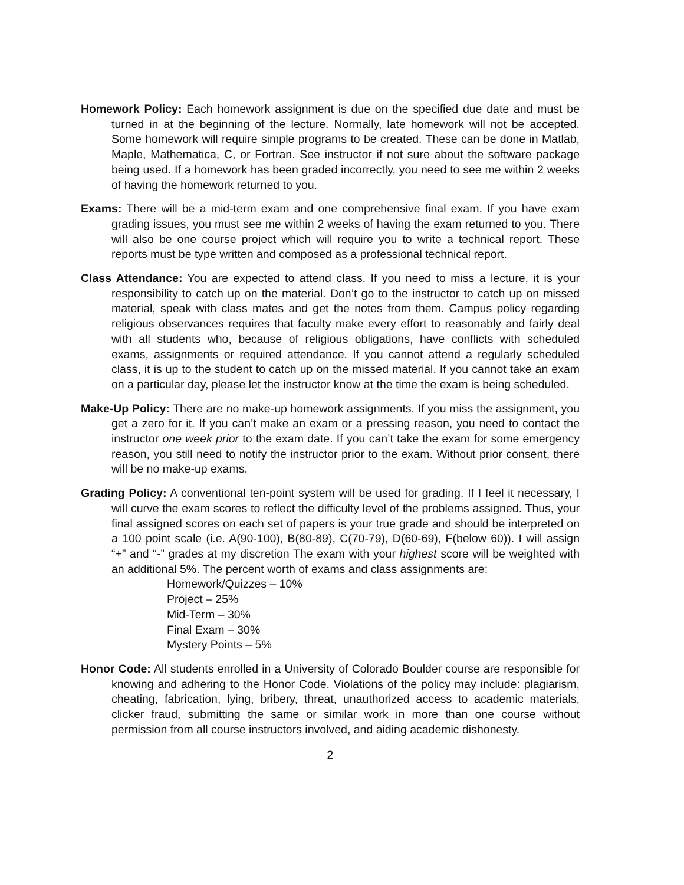Homework Policy: Each homework assignment is due on the specified due date and must be turned in at the beginning of the lecture. Normally, late homework will not be accepted. Some homework will require simple programs to be created. These can be done in Matlab, Maple, Mathematica, C, or Fortran. See instructor if not sure about the software package being used. If a homework has been graded incorrectly, you need to see me within 2 weeks of having the homework returned to you.
Exams: There will be a mid-term exam and one comprehensive final exam. If you have exam grading issues, you must see me within 2 weeks of having the exam returned to you. There will also be one course project which will require you to write a technical report. These reports must be type written and composed as a professional technical report.
Class Attendance: You are expected to attend class. If you need to miss a lecture, it is your responsibility to catch up on the material. Don’t go to the instructor to catch up on missed material, speak with class mates and get the notes from them. Campus policy regarding religious observances requires that faculty make every effort to reasonably and fairly deal with all students who, because of religious obligations, have conflicts with scheduled exams, assignments or required attendance. If you cannot attend a regularly scheduled class, it is up to the student to catch up on the missed material. If you cannot take an exam on a particular day, please let the instructor know at the time the exam is being scheduled.
Make-Up Policy: There are no make-up homework assignments. If you miss the assignment, you get a zero for it. If you can’t make an exam or a pressing reason, you need to contact the instructor one week prior to the exam date. If you can’t take the exam for some emergency reason, you still need to notify the instructor prior to the exam. Without prior consent, there will be no make-up exams.
Grading Policy: A conventional ten-point system will be used for grading. If I feel it necessary, I will curve the exam scores to reflect the difficulty level of the problems assigned. Thus, your final assigned scores on each set of papers is your true grade and should be interpreted on a 100 point scale (i.e. A(90-100), B(80-89), C(70-79), D(60-69), F(below 60)). I will assign “+” and “-” grades at my discretion The exam with your highest score will be weighted with an additional 5%. The percent worth of exams and class assignments are:
Homework/Quizzes – 10%
Project – 25%
Mid-Term – 30%
Final Exam – 30%
Mystery Points – 5%
Honor Code: All students enrolled in a University of Colorado Boulder course are responsible for knowing and adhering to the Honor Code. Violations of the policy may include: plagiarism, cheating, fabrication, lying, bribery, threat, unauthorized access to academic materials, clicker fraud, submitting the same or similar work in more than one course without permission from all course instructors involved, and aiding academic dishonesty.
2